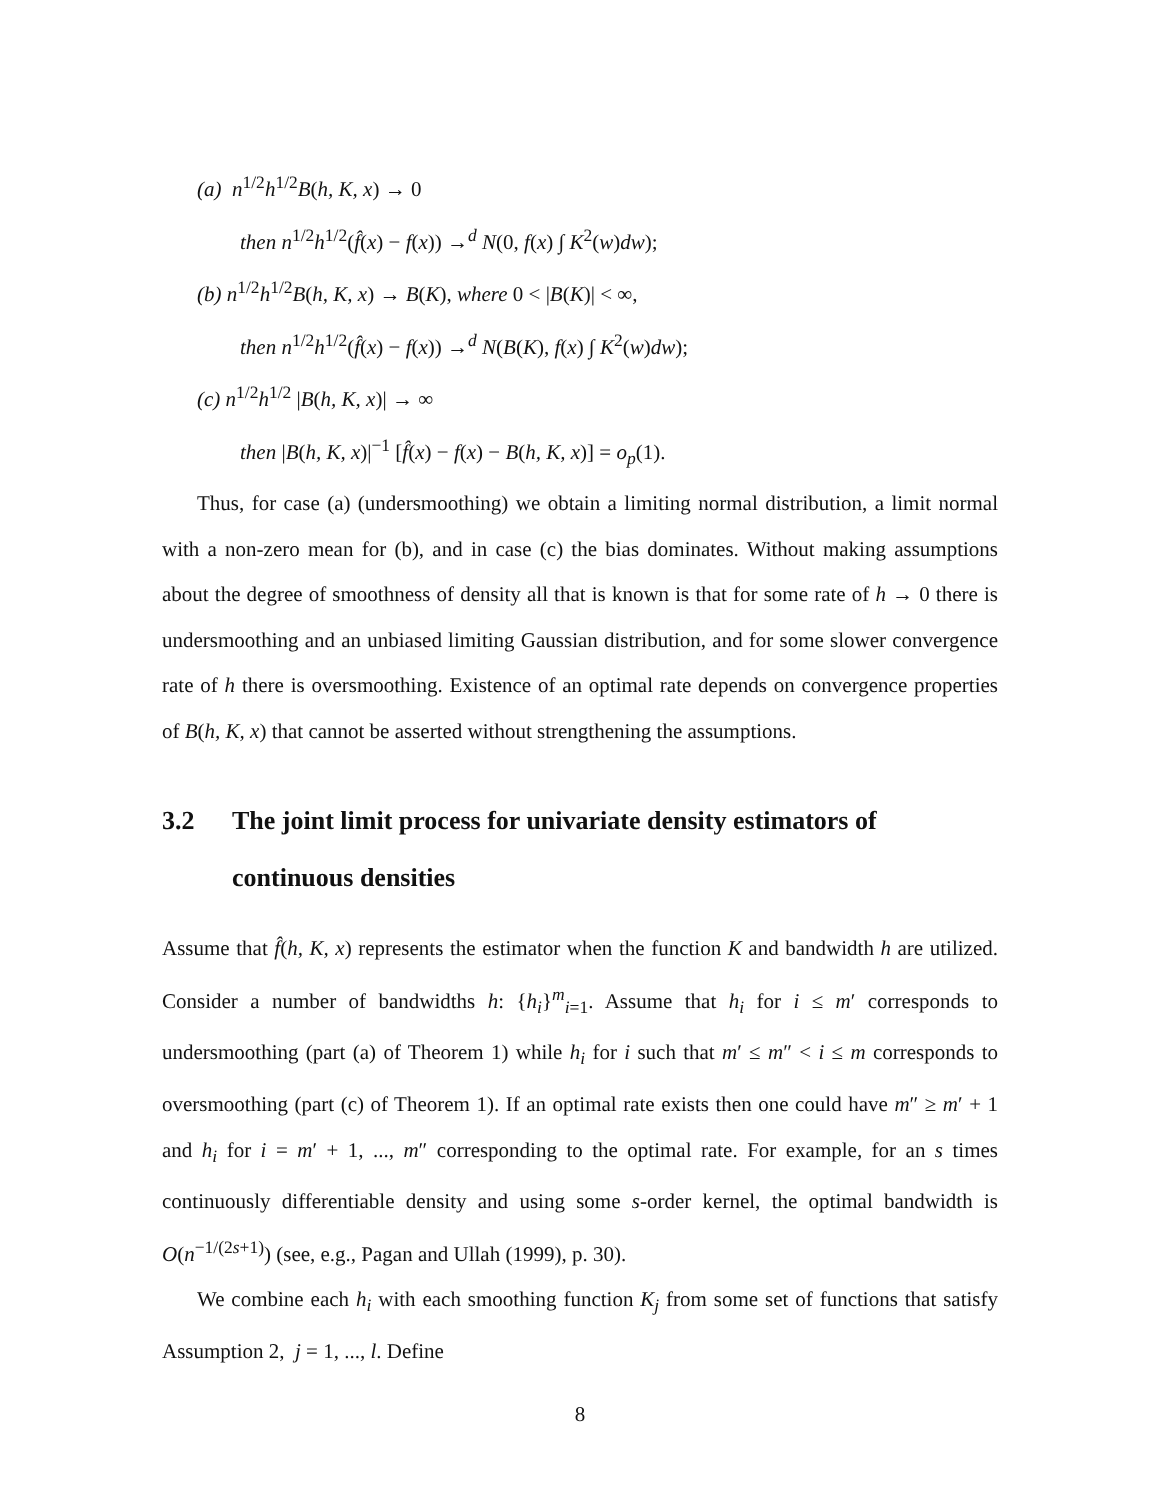(a) n<sup>1/2</sup>h<sup>1/2</sup>B(h, K, x) → 0
then n<sup>1/2</sup>h<sup>1/2</sup>(f̂(x) − f(x)) →<sup>d</sup> N(0, f(x) ∫ K<sup>2</sup>(w)dw);
(b) n<sup>1/2</sup>h<sup>1/2</sup>B(h, K, x) → B(K), where 0 < |B(K)| < ∞,
then n<sup>1/2</sup>h<sup>1/2</sup>(f̂(x) − f(x)) →<sup>d</sup> N(B(K), f(x) ∫ K<sup>2</sup>(w)dw);
(c) n<sup>1/2</sup>h<sup>1/2</sup> |B(h, K, x)| → ∞
then |B(h, K, x)|<sup>−1</sup> [f̂(x) − f(x) − B(h, K, x)] = o<sub>p</sub>(1).
Thus, for case (a) (undersmoothing) we obtain a limiting normal distribution, a limit normal with a non-zero mean for (b), and in case (c) the bias dominates. Without making assumptions about the degree of smoothness of density all that is known is that for some rate of h → 0 there is undersmoothing and an unbiased limiting Gaussian distribution, and for some slower convergence rate of h there is oversmoothing. Existence of an optimal rate depends on convergence properties of B(h, K, x) that cannot be asserted without strengthening the assumptions.
3.2 The joint limit process for univariate density estimators of continuous densities
Assume that f̂(h, K, x) represents the estimator when the function K and bandwidth h are utilized. Consider a number of bandwidths h: {h<sub>i</sub>}<sup>m</sup><sub>i=1</sub>. Assume that h<sub>i</sub> for i ≤ m′ corresponds to undersmoothing (part (a) of Theorem 1) while h<sub>i</sub> for i such that m′ ≤ m″ < i ≤ m corresponds to oversmoothing (part (c) of Theorem 1). If an optimal rate exists then one could have m″ ≥ m′ + 1 and h<sub>i</sub> for i = m′ + 1, ..., m″ corresponding to the optimal rate. For example, for an s times continuously differentiable density and using some s-order kernel, the optimal bandwidth is O(n<sup>−1/(2s+1)</sup>) (see, e.g., Pagan and Ullah (1999), p. 30).
We combine each h<sub>i</sub> with each smoothing function K<sub>j</sub> from some set of functions that satisfy Assumption 2, j = 1, ..., l. Define
8